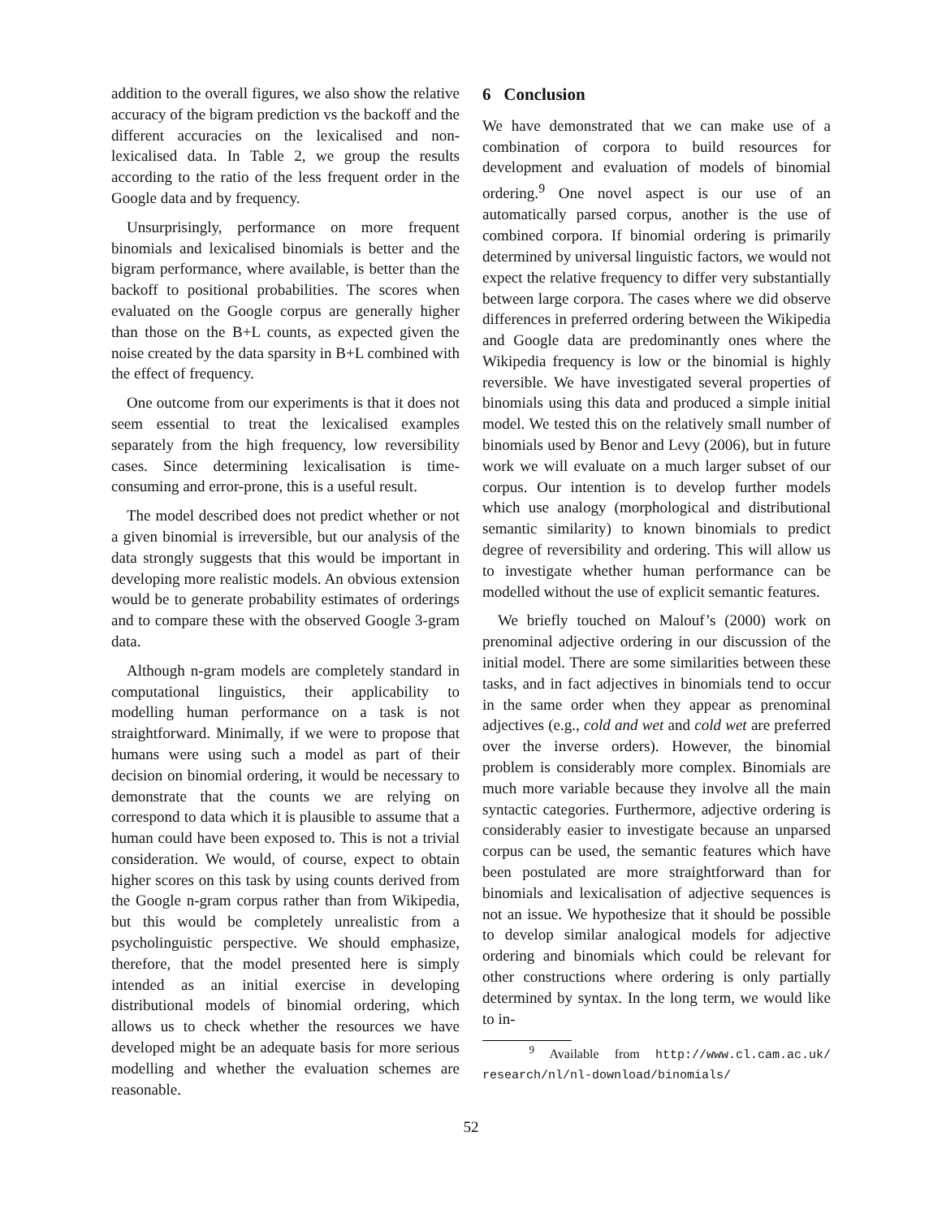addition to the overall figures, we also show the relative accuracy of the bigram prediction vs the backoff and the different accuracies on the lexicalised and non-lexicalised data. In Table 2, we group the results according to the ratio of the less frequent order in the Google data and by frequency.
Unsurprisingly, performance on more frequent binomials and lexicalised binomials is better and the bigram performance, where available, is better than the backoff to positional probabilities. The scores when evaluated on the Google corpus are generally higher than those on the B+L counts, as expected given the noise created by the data sparsity in B+L combined with the effect of frequency.
One outcome from our experiments is that it does not seem essential to treat the lexicalised examples separately from the high frequency, low reversibility cases. Since determining lexicalisation is time-consuming and error-prone, this is a useful result.
The model described does not predict whether or not a given binomial is irreversible, but our analysis of the data strongly suggests that this would be important in developing more realistic models. An obvious extension would be to generate probability estimates of orderings and to compare these with the observed Google 3-gram data.
Although n-gram models are completely standard in computational linguistics, their applicability to modelling human performance on a task is not straightforward. Minimally, if we were to propose that humans were using such a model as part of their decision on binomial ordering, it would be necessary to demonstrate that the counts we are relying on correspond to data which it is plausible to assume that a human could have been exposed to. This is not a trivial consideration. We would, of course, expect to obtain higher scores on this task by using counts derived from the Google n-gram corpus rather than from Wikipedia, but this would be completely unrealistic from a psycholinguistic perspective. We should emphasize, therefore, that the model presented here is simply intended as an initial exercise in developing distributional models of binomial ordering, which allows us to check whether the resources we have developed might be an adequate basis for more serious modelling and whether the evaluation schemes are reasonable.
6 Conclusion
We have demonstrated that we can make use of a combination of corpora to build resources for development and evaluation of models of binomial ordering.<sup>9</sup> One novel aspect is our use of an automatically parsed corpus, another is the use of combined corpora. If binomial ordering is primarily determined by universal linguistic factors, we would not expect the relative frequency to differ very substantially between large corpora. The cases where we did observe differences in preferred ordering between the Wikipedia and Google data are predominantly ones where the Wikipedia frequency is low or the binomial is highly reversible. We have investigated several properties of binomials using this data and produced a simple initial model. We tested this on the relatively small number of binomials used by Benor and Levy (2006), but in future work we will evaluate on a much larger subset of our corpus. Our intention is to develop further models which use analogy (morphological and distributional semantic similarity) to known binomials to predict degree of reversibility and ordering. This will allow us to investigate whether human performance can be modelled without the use of explicit semantic features.
We briefly touched on Malouf’s (2000) work on prenominal adjective ordering in our discussion of the initial model. There are some similarities between these tasks, and in fact adjectives in binomials tend to occur in the same order when they appear as prenominal adjectives (e.g., cold and wet and cold wet are preferred over the inverse orders). However, the binomial problem is considerably more complex. Binomials are much more variable because they involve all the main syntactic categories. Furthermore, adjective ordering is considerably easier to investigate because an unparsed corpus can be used, the semantic features which have been postulated are more straightforward than for binomials and lexicalisation of adjective sequences is not an issue. We hypothesize that it should be possible to develop similar analogical models for adjective ordering and binomials which could be relevant for other constructions where ordering is only partially determined by syntax. In the long term, we would like to in-
<sup>9</sup> Available from http://www.cl.cam.ac.uk/ research/nl/nl-download/binomials/
52